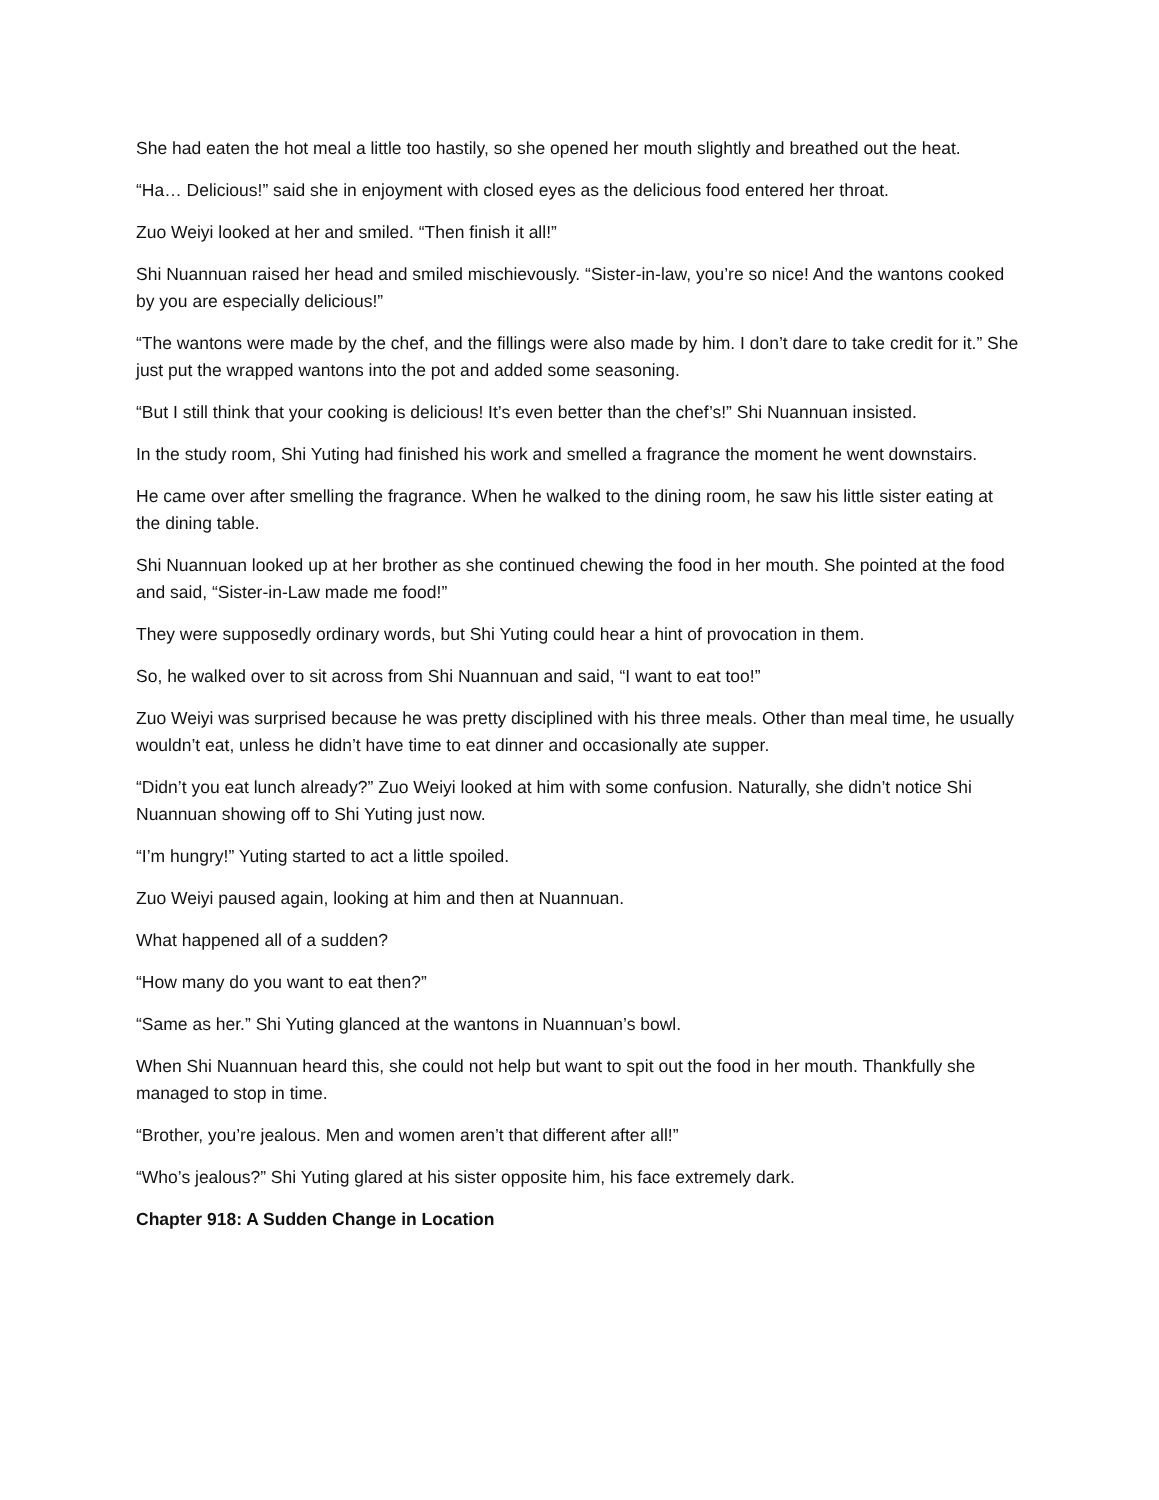She had eaten the hot meal a little too hastily, so she opened her mouth slightly and breathed out the heat.
“Ha… Delicious!” said she in enjoyment with closed eyes as the delicious food entered her throat.
Zuo Weiyi looked at her and smiled. “Then finish it all!”
Shi Nuannuan raised her head and smiled mischievously. “Sister-in-law, you’re so nice! And the wantons cooked by you are especially delicious!”
“The wantons were made by the chef, and the fillings were also made by him. I don’t dare to take credit for it.” She just put the wrapped wantons into the pot and added some seasoning.
“But I still think that your cooking is delicious! It’s even better than the chef’s!” Shi Nuannuan insisted.
In the study room, Shi Yuting had finished his work and smelled a fragrance the moment he went downstairs.
He came over after smelling the fragrance. When he walked to the dining room, he saw his little sister eating at the dining table.
Shi Nuannuan looked up at her brother as she continued chewing the food in her mouth. She pointed at the food and said, “Sister-in-Law made me food!”
They were supposedly ordinary words, but Shi Yuting could hear a hint of provocation in them.
So, he walked over to sit across from Shi Nuannuan and said, “I want to eat too!”
Zuo Weiyi was surprised because he was pretty disciplined with his three meals. Other than meal time, he usually wouldn’t eat, unless he didn’t have time to eat dinner and occasionally ate supper.
“Didn’t you eat lunch already?” Zuo Weiyi looked at him with some confusion. Naturally, she didn’t notice Shi Nuannuan showing off to Shi Yuting just now.
“I’m hungry!” Yuting started to act a little spoiled.
Zuo Weiyi paused again, looking at him and then at Nuannuan.
What happened all of a sudden?
“How many do you want to eat then?”
“Same as her.” Shi Yuting glanced at the wantons in Nuannuan’s bowl.
When Shi Nuannuan heard this, she could not help but want to spit out the food in her mouth. Thankfully she managed to stop in time.
“Brother, you’re jealous. Men and women aren’t that different after all!”
“Who’s jealous?” Shi Yuting glared at his sister opposite him, his face extremely dark.
Chapter 918: A Sudden Change in Location